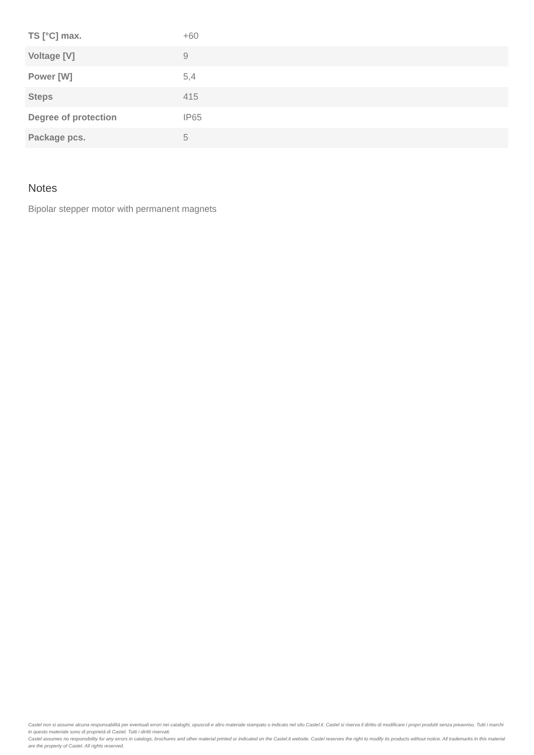| TS [°C] max. | +60 |
| Voltage [V] | 9 |
| Power [W] | 5,4 |
| Steps | 415 |
| Degree of protection | IP65 |
| Package pcs. | 5 |
Notes
Bipolar stepper motor with permanent magnets
Castel non si assume alcuna responsabilità per eventuali errori nei cataloghi, opuscoli e altro materiale stampato o indicato nel sito Castel.it. Castel si riserva il diritto di modificare i propri prodotti senza preavviso. Tutti i marchi in questo materiale sono di proprietà di Castel. Tutti i diritti riservati.
Castel assumes no responsibility for any errors in catalogs, brochures and other material printed or indicated on the Castel.it website. Castel reserves the right to modify its products without notice. All trademarks in this material are the property of Castel. All rights reserved.